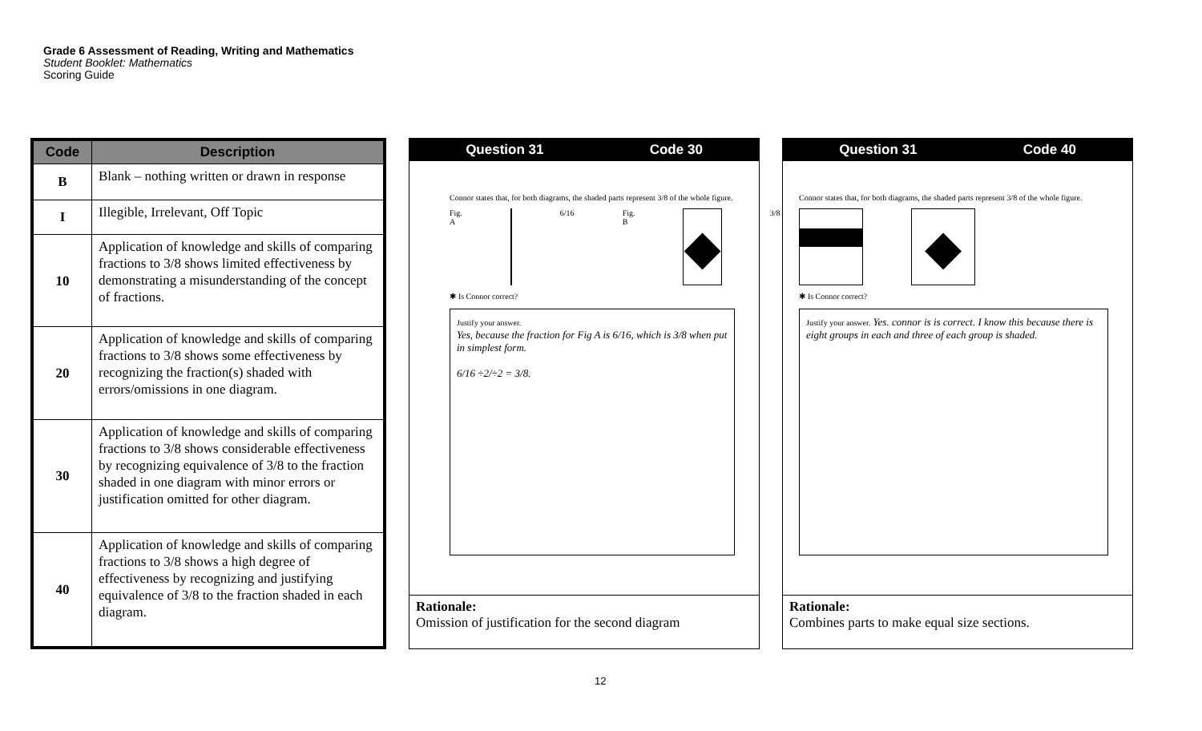Grade 6 Assessment of Reading, Writing and Mathematics
Student Booklet: Mathematics
Scoring Guide
| Code | Description |
| --- | --- |
| B | Blank – nothing written or drawn in response |
| I | Illegible, Irrelevant, Off Topic |
| 10 | Application of knowledge and skills of comparing fractions to 3/8 shows limited effectiveness by demonstrating a misunderstanding of the concept of fractions. |
| 20 | Application of knowledge and skills of comparing fractions to 3/8 shows some effectiveness by recognizing the fraction(s) shaded with errors/omissions in one diagram. |
| 30 | Application of knowledge and skills of comparing fractions to 3/8 shows considerable effectiveness by recognizing equivalence of 3/8 to the fraction shaded in one diagram with minor errors or justification omitted for other diagram. |
| 40 | Application of knowledge and skills of comparing fractions to 3/8 shows a high degree of effectiveness by recognizing and justifying equivalence of 3/8 to the fraction shaded in each diagram. |
Question 31 Code 30
Connor states that, for both diagrams, the shaded parts represent 3/8 of the whole figure.
Fig. A 6/16 Fig. B
◆
3/8
✱ Is Connor correct?
Justify your answer.
Yes, because the fraction for Fig A is 6/16, which is 3/8 when put in simplest form.
6/16 ÷2/÷2 = 3/8.
Rationale:
Omission of justification for the second diagram
Question 31 Code 40
Connor states that, for both diagrams, the shaded parts represent 3/8 of the whole figure.
◆
✱ Is Connor correct?
Justify your answer. Yes. connor is is correct. I know this because there is eight groups in each and three of each group is shaded.
Rationale:
Combines parts to make equal size sections.
12